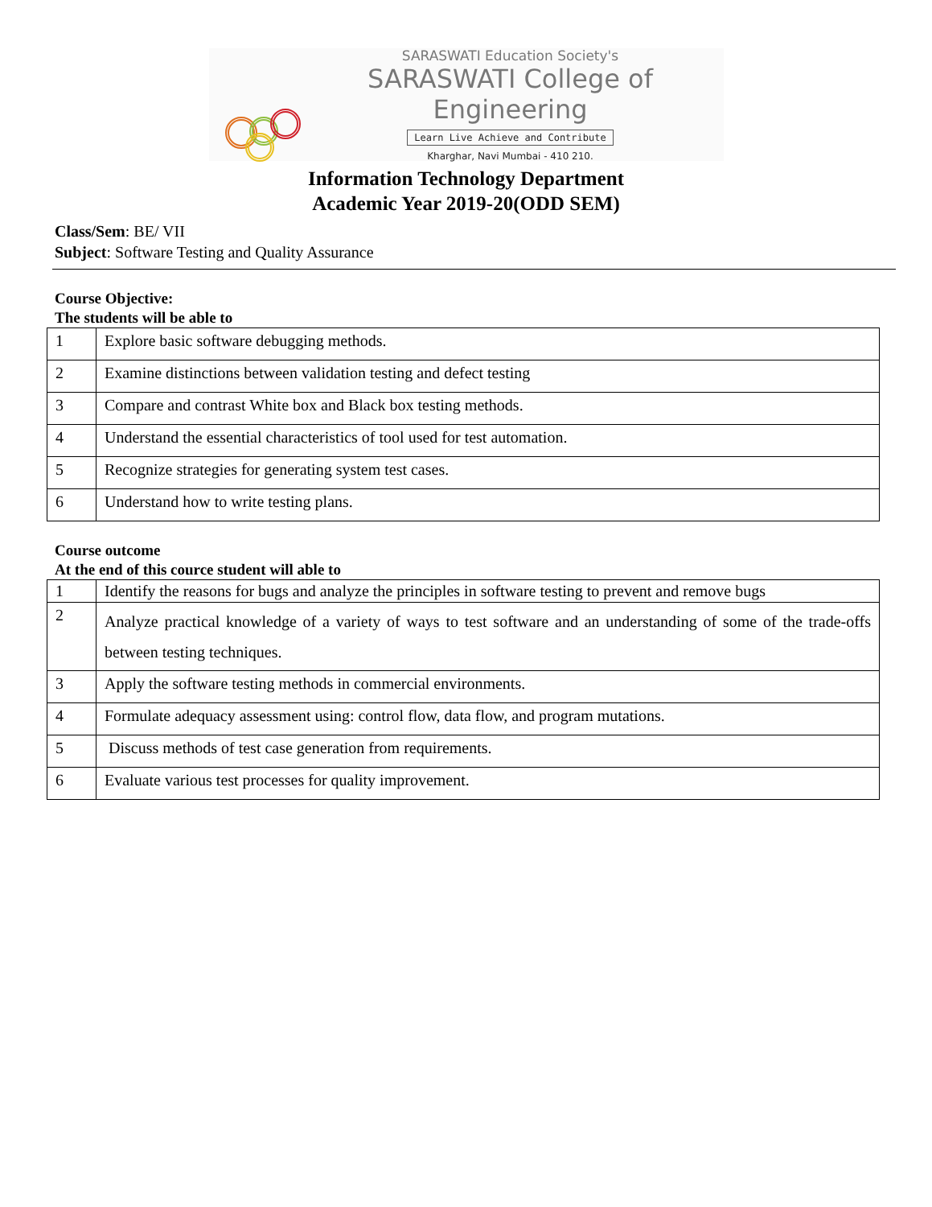SARASWATI Education Society's
SARASWATI College of Engineering
Learn Live Achieve and Contribute
Kharghar, Navi Mumbai - 410 210.
Information Technology Department
Academic Year 2019-20(ODD SEM)
Class/Sem: BE/ VII
Subject: Software Testing and Quality Assurance
Course Objective:
The students will be able to
| 1 | Explore basic software debugging methods. |
| 2 | Examine distinctions between validation testing and defect testing |
| 3 | Compare and contrast White box and Black box testing methods. |
| 4 | Understand the essential characteristics of tool used for test automation. |
| 5 | Recognize strategies for generating system test cases. |
| 6 | Understand how to write testing plans. |
Course outcome
At the end of this cource student will able to
| 1 | Identify the reasons for bugs and analyze the principles in software testing to prevent and remove bugs |
| 2 | Analyze practical knowledge of a variety of ways to test software and an understanding of some of the trade-offs between testing techniques. |
| 3 | Apply the software testing methods in commercial environments. |
| 4 | Formulate adequacy assessment using: control flow, data flow, and program mutations. |
| 5 | Discuss methods of test case generation from requirements. |
| 6 | Evaluate various test processes for quality improvement. |